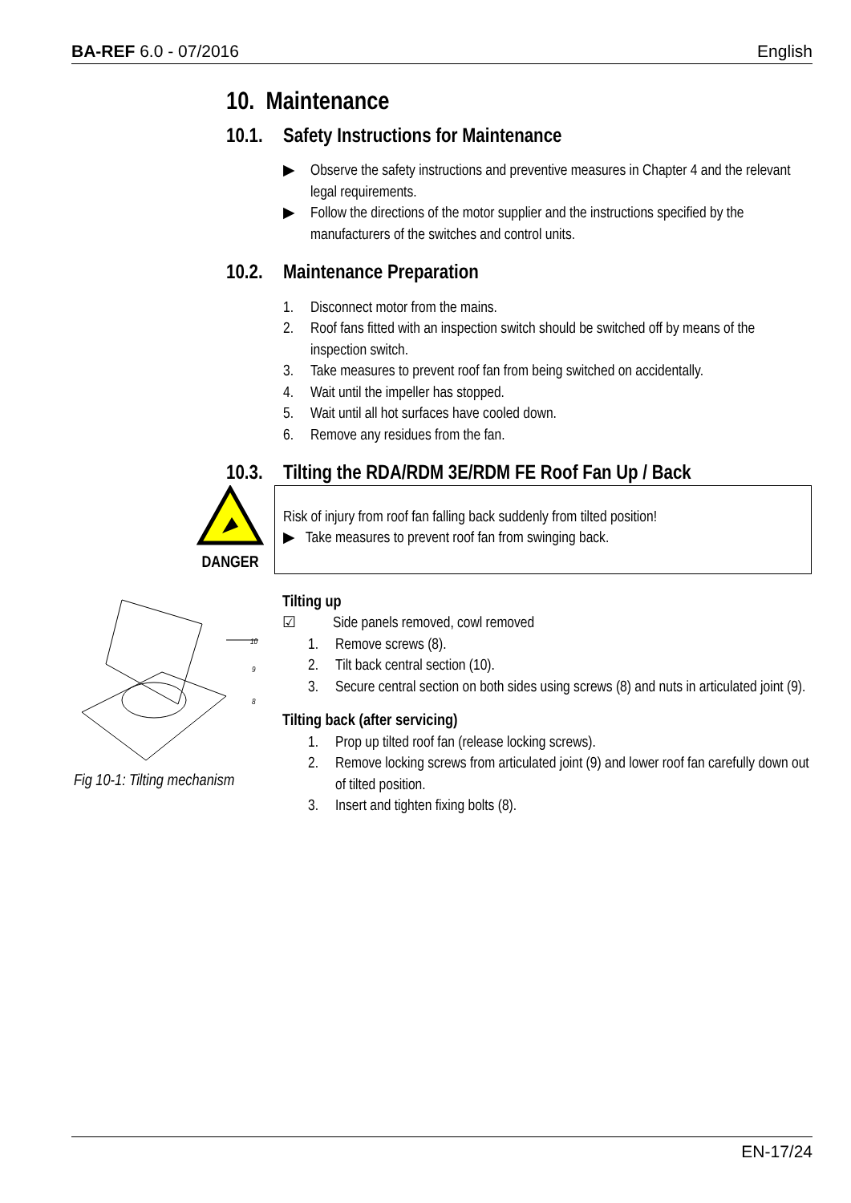BA-REF 6.0 - 07/2016 English
10. Maintenance
10.1. Safety Instructions for Maintenance
▶ Observe the safety instructions and preventive measures in Chapter 4 and the relevant legal requirements.
▶ Follow the directions of the motor supplier and the instructions specified by the manufacturers of the switches and control units.
10.2. Maintenance Preparation
1. Disconnect motor from the mains.
2. Roof fans fitted with an inspection switch should be switched off by means of the inspection switch.
3. Take measures to prevent roof fan from being switched on accidentally.
4. Wait until the impeller has stopped.
5. Wait until all hot surfaces have cooled down.
6. Remove any residues from the fan.
10.3. Tilting the RDA/RDM 3E/RDM FE Roof Fan Up / Back
DANGER
Risk of injury from roof fan falling back suddenly from tilted position!
▶ Take measures to prevent roof fan from swinging back.
10
9
8
Fig 10-1: Tilting mechanism
Tilting up
☑ Side panels removed, cowl removed
1. Remove screws (8).
2. Tilt back central section (10).
3. Secure central section on both sides using screws (8) and nuts in articulated joint (9).
Tilting back (after servicing)
1. Prop up tilted roof fan (release locking screws).
2. Remove locking screws from articulated joint (9) and lower roof fan carefully down out of tilted position.
3. Insert and tighten fixing bolts (8).
EN-17/24